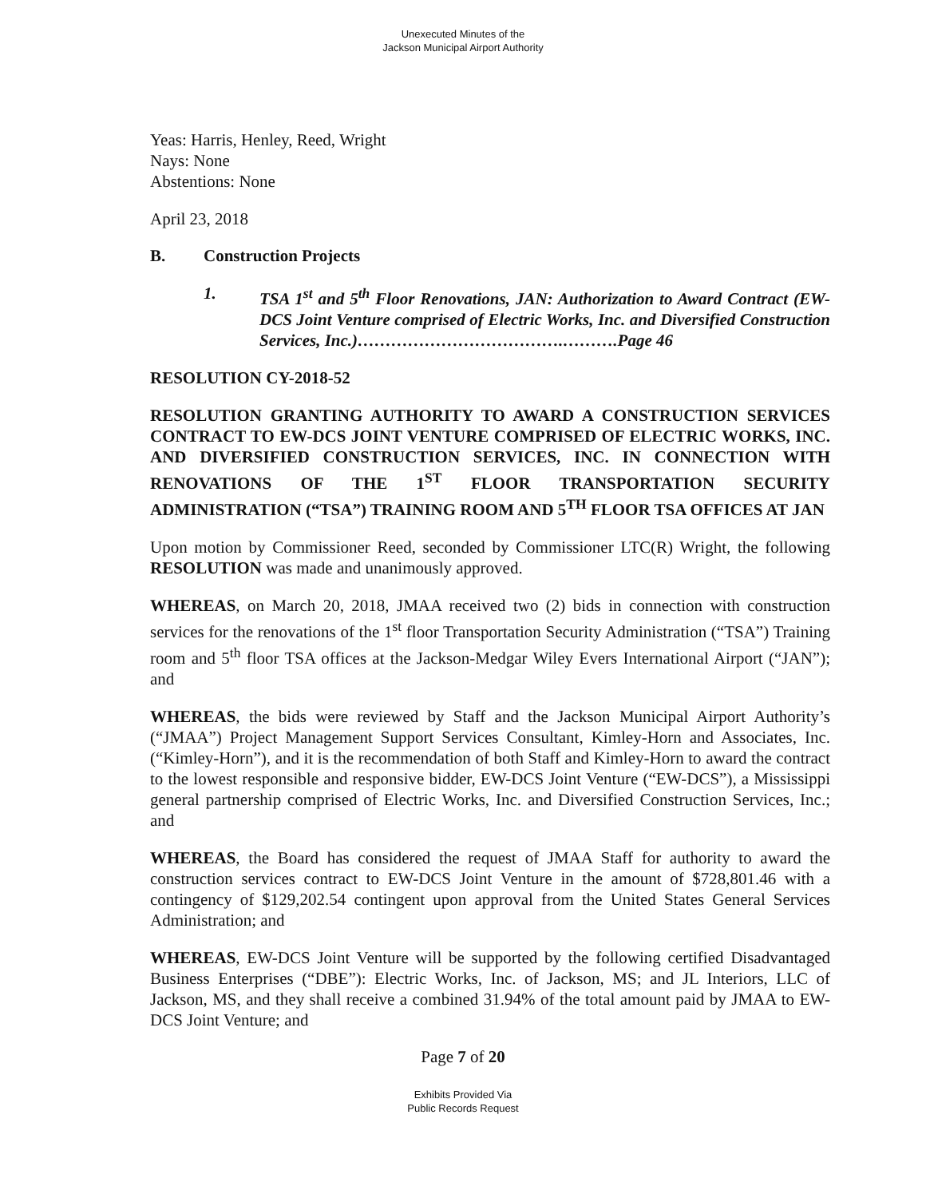Unexecuted Minutes of the
Jackson Municipal Airport Authority
Yeas: Harris, Henley, Reed, Wright
Nays: None
Abstentions: None
April 23, 2018
B. Construction Projects
1. TSA 1<sup>st</sup> and 5<sup>th</sup> Floor Renovations, JAN: Authorization to Award Contract (EW-DCS Joint Venture comprised of Electric Works, Inc. and Diversified Construction Services, Inc.)……………………………….……….Page 46
RESOLUTION CY-2018-52
RESOLUTION GRANTING AUTHORITY TO AWARD A CONSTRUCTION SERVICES CONTRACT TO EW-DCS JOINT VENTURE COMPRISED OF ELECTRIC WORKS, INC. AND DIVERSIFIED CONSTRUCTION SERVICES, INC. IN CONNECTION WITH RENOVATIONS OF THE 1<sup>ST</sup> FLOOR TRANSPORTATION SECURITY ADMINISTRATION (“TSA”) TRAINING ROOM AND 5<sup>TH</sup> FLOOR TSA OFFICES AT JAN
Upon motion by Commissioner Reed, seconded by Commissioner LTC(R) Wright, the following RESOLUTION was made and unanimously approved.
WHEREAS, on March 20, 2018, JMAA received two (2) bids in connection with construction services for the renovations of the 1<sup>st</sup> floor Transportation Security Administration (“TSA”) Training room and 5<sup>th</sup> floor TSA offices at the Jackson-Medgar Wiley Evers International Airport (“JAN”); and
WHEREAS, the bids were reviewed by Staff and the Jackson Municipal Airport Authority’s (“JMAA”) Project Management Support Services Consultant, Kimley-Horn and Associates, Inc. (“Kimley-Horn”), and it is the recommendation of both Staff and Kimley-Horn to award the contract to the lowest responsible and responsive bidder, EW-DCS Joint Venture (“EW-DCS”), a Mississippi general partnership comprised of Electric Works, Inc. and Diversified Construction Services, Inc.; and
WHEREAS, the Board has considered the request of JMAA Staff for authority to award the construction services contract to EW-DCS Joint Venture in the amount of $728,801.46 with a contingency of $129,202.54 contingent upon approval from the United States General Services Administration; and
WHEREAS, EW-DCS Joint Venture will be supported by the following certified Disadvantaged Business Enterprises (“DBE”): Electric Works, Inc. of Jackson, MS; and JL Interiors, LLC of Jackson, MS, and they shall receive a combined 31.94% of the total amount paid by JMAA to EW-DCS Joint Venture; and
Page 7 of 20
Exhibits Provided Via
Public Records Request